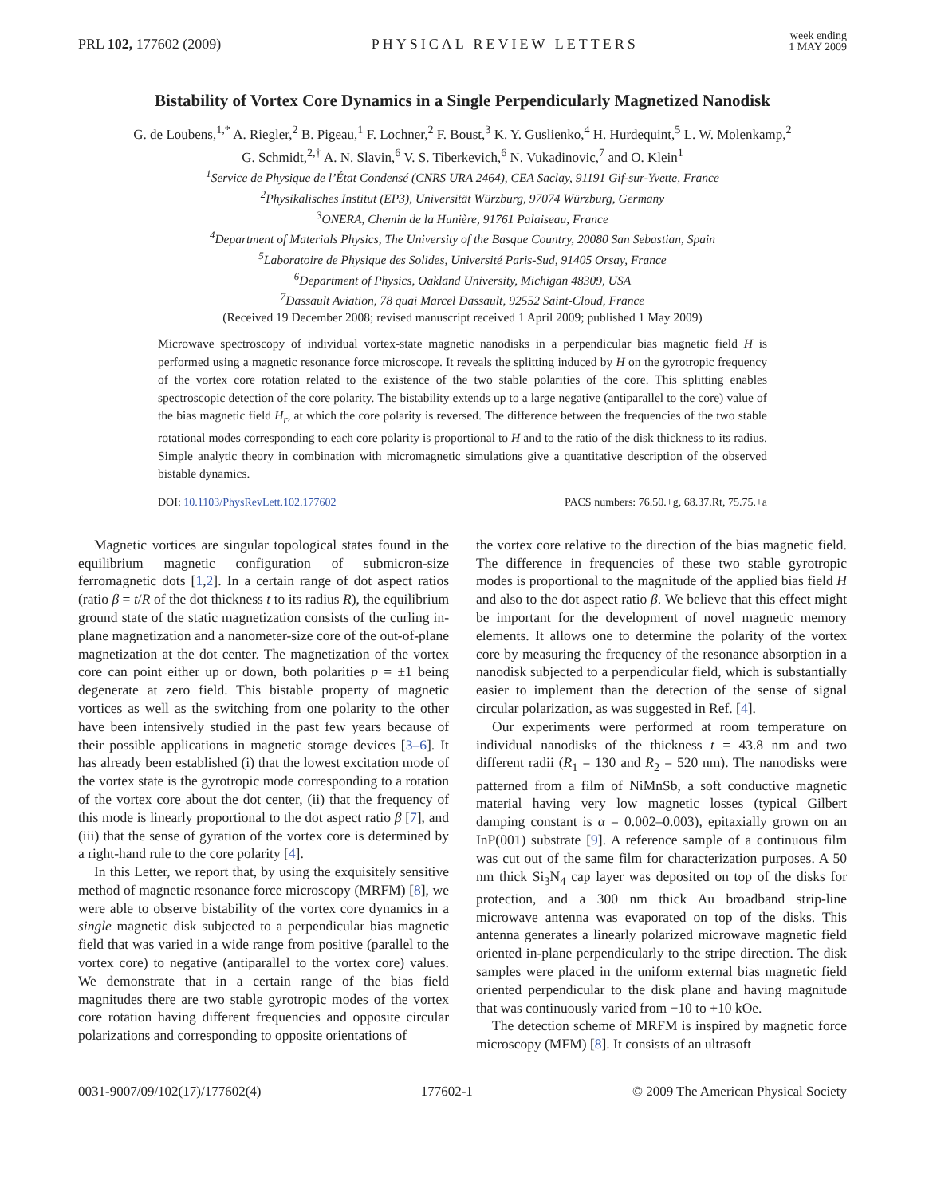PRL 102, 177602 (2009) PHYSICAL REVIEW LETTERS week ending
1 MAY 2009
Bistability of Vortex Core Dynamics in a Single Perpendicularly Magnetized Nanodisk
G. de Loubens,<sup>1,*</sup> A. Riegler,<sup>2</sup> B. Pigeau,<sup>1</sup> F. Lochner,<sup>2</sup> F. Boust,<sup>3</sup> K. Y. Guslienko,<sup>4</sup> H. Hurdequint,<sup>5</sup> L. W. Molenkamp,<sup>2</sup>
G. Schmidt,<sup>2,†</sup> A. N. Slavin,<sup>6</sup> V. S. Tiberkevich,<sup>6</sup> N. Vukadinovic,<sup>7</sup> and O. Klein<sup>1</sup>
<sup>1</sup> Service de Physique de l’État Condensé (CNRS URA 2464), CEA Saclay, 91191 Gif-sur-Yvette, France
<sup>2</sup> Physikalisches Institut (EP3), Universität Würzburg, 97074 Würzburg, Germany
<sup>3</sup> ONERA, Chemin de la Hunière, 91761 Palaiseau, France
<sup>4</sup> Department of Materials Physics, The University of the Basque Country, 20080 San Sebastian, Spain
<sup>5</sup> Laboratoire de Physique des Solides, Université Paris-Sud, 91405 Orsay, France
<sup>6</sup> Department of Physics, Oakland University, Michigan 48309, USA
<sup>7</sup> Dassault Aviation, 78 quai Marcel Dassault, 92552 Saint-Cloud, France
(Received 19 December 2008; revised manuscript received 1 April 2009; published 1 May 2009)
Microwave spectroscopy of individual vortex-state magnetic nanodisks in a perpendicular bias magnetic field H is performed using a magnetic resonance force microscope. It reveals the splitting induced by H on the gyrotropic frequency of the vortex core rotation related to the existence of the two stable polarities of the core. This splitting enables spectroscopic detection of the core polarity. The bistability extends up to a large negative (antiparallel to the core) value of the bias magnetic field H<sub>r</sub>, at which the core polarity is reversed. The difference between the frequencies of the two stable rotational modes corresponding to each core polarity is proportional to H and to the ratio of the disk thickness to its radius. Simple analytic theory in combination with micromagnetic simulations give a quantitative description of the observed bistable dynamics.
DOI: 10.1103/PhysRevLett.102.177602 PACS numbers: 76.50.+g, 68.37.Rt, 75.75.+a
Magnetic vortices are singular topological states found in the equilibrium magnetic configuration of submicron-size ferromagnetic dots [1,2]. In a certain range of dot aspect ratios (ratio β = t/R of the dot thickness t to its radius R), the equilibrium ground state of the static magnetization consists of the curling in-plane magnetization and a nanometer-size core of the out-of-plane magnetization at the dot center. The magnetization of the vortex core can point either up or down, both polarities p = ±1 being degenerate at zero field. This bistable property of magnetic vortices as well as the switching from one polarity to the other have been intensively studied in the past few years because of their possible applications in magnetic storage devices [3–6]. It has already been established (i) that the lowest excitation mode of the vortex state is the gyrotropic mode corresponding to a rotation of the vortex core about the dot center, (ii) that the frequency of this mode is linearly proportional to the dot aspect ratio β [7], and (iii) that the sense of gyration of the vortex core is determined by a right-hand rule to the core polarity [4].
In this Letter, we report that, by using the exquisitely sensitive method of magnetic resonance force microscopy (MRFM) [8], we were able to observe bistability of the vortex core dynamics in a single magnetic disk subjected to a perpendicular bias magnetic field that was varied in a wide range from positive (parallel to the vortex core) to negative (antiparallel to the vortex core) values. We demonstrate that in a certain range of the bias field magnitudes there are two stable gyrotropic modes of the vortex core rotation having different frequencies and opposite circular polarizations and corresponding to opposite orientations of
the vortex core relative to the direction of the bias magnetic field. The difference in frequencies of these two stable gyrotropic modes is proportional to the magnitude of the applied bias field H and also to the dot aspect ratio β. We believe that this effect might be important for the development of novel magnetic memory elements. It allows one to determine the polarity of the vortex core by measuring the frequency of the resonance absorption in a nanodisk subjected to a perpendicular field, which is substantially easier to implement than the detection of the sense of signal circular polarization, as was suggested in Ref. [4].
Our experiments were performed at room temperature on individual nanodisks of the thickness t = 43.8 nm and two different radii (R<sub>1</sub> = 130 and R<sub>2</sub> = 520 nm). The nanodisks were patterned from a film of NiMnSb, a soft conductive magnetic material having very low magnetic losses (typical Gilbert damping constant is α = 0.002–0.003), epitaxially grown on an InP(001) substrate [9]. A reference sample of a continuous film was cut out of the same film for characterization purposes. A 50 nm thick Si<sub>3</sub>N<sub>4</sub> cap layer was deposited on top of the disks for protection, and a 300 nm thick Au broadband strip-line microwave antenna was evaporated on top of the disks. This antenna generates a linearly polarized microwave magnetic field oriented in-plane perpendicularly to the stripe direction. The disk samples were placed in the uniform external bias magnetic field oriented perpendicular to the disk plane and having magnitude that was continuously varied from −10 to +10 kOe.
The detection scheme of MRFM is inspired by magnetic force microscopy (MFM) [8]. It consists of an ultrasoft
0031-9007/09/102(17)/177602(4) 177602-1 © 2009 The American Physical Society